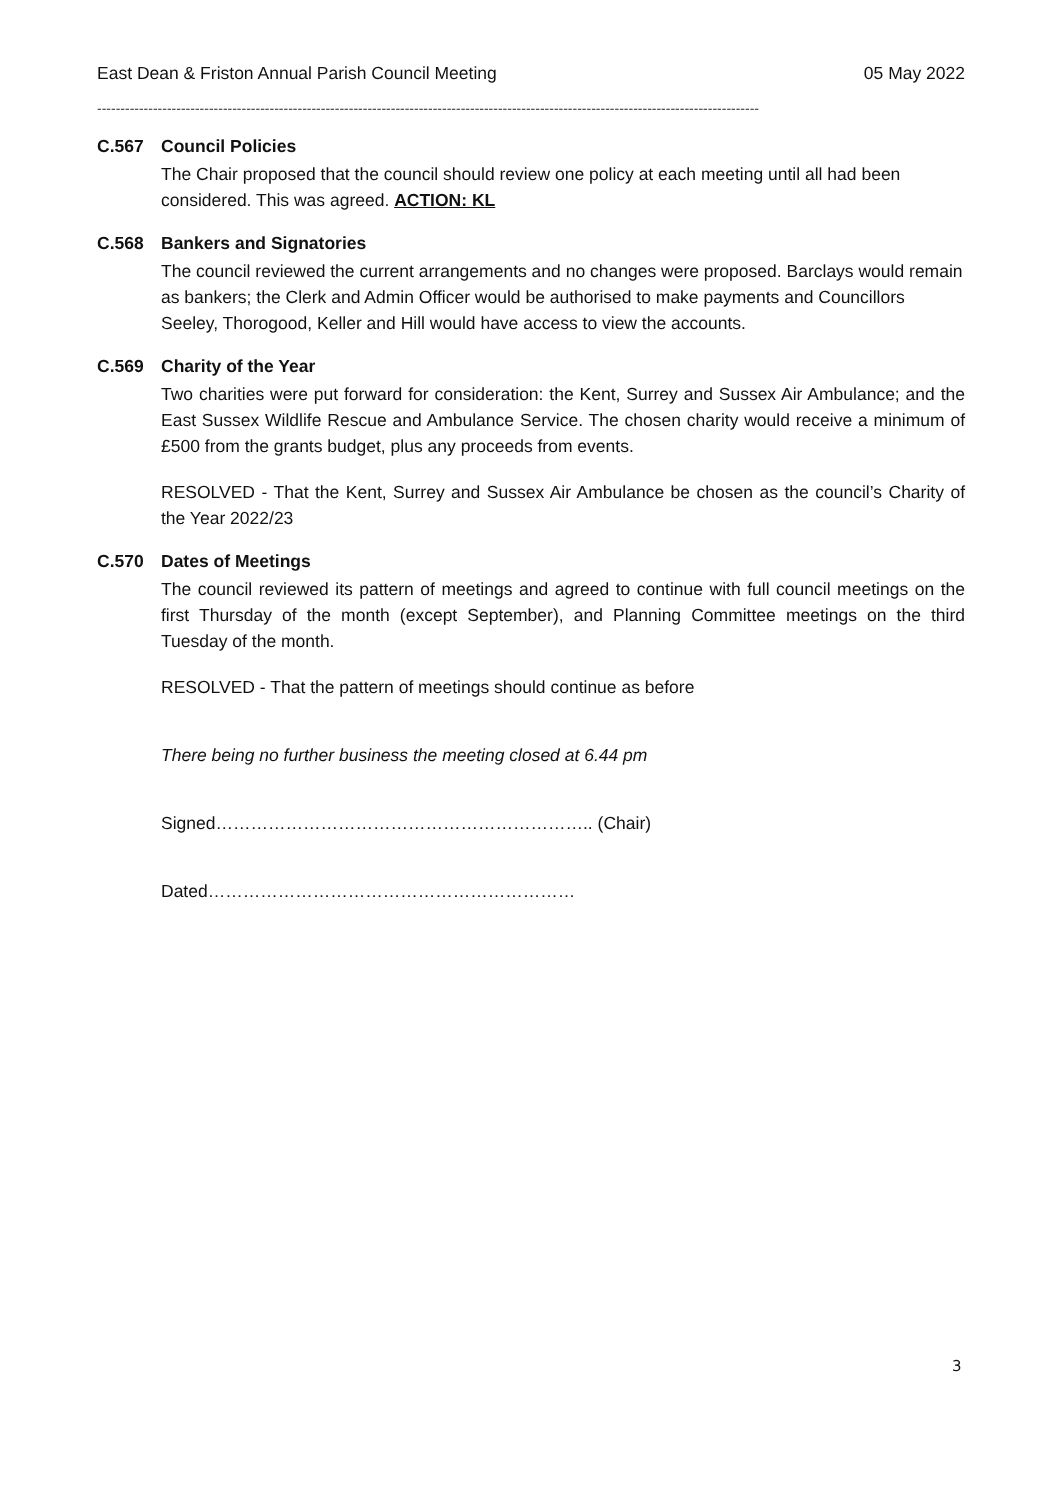East Dean & Friston Annual Parish Council Meeting 05 May 2022
----------------------------------------------------------------------------------------------------------------------------------------------
C.567 Council Policies
The Chair proposed that the council should review one policy at each meeting until all had been considered. This was agreed. ACTION: KL
C.568 Bankers and Signatories
The council reviewed the current arrangements and no changes were proposed. Barclays would remain as bankers; the Clerk and Admin Officer would be authorised to make payments and Councillors Seeley, Thorogood, Keller and Hill would have access to view the accounts.
C.569 Charity of the Year
Two charities were put forward for consideration: the Kent, Surrey and Sussex Air Ambulance; and the East Sussex Wildlife Rescue and Ambulance Service. The chosen charity would receive a minimum of £500 from the grants budget, plus any proceeds from events.
RESOLVED - That the Kent, Surrey and Sussex Air Ambulance be chosen as the council’s Charity of the Year 2022/23
C.570 Dates of Meetings
The council reviewed its pattern of meetings and agreed to continue with full council meetings on the first Thursday of the month (except September), and Planning Committee meetings on the third Tuesday of the month.
RESOLVED - That the pattern of meetings should continue as before
There being no further business the meeting closed at 6.44 pm
Signed……………………………………………………….. (Chair)
Dated………………………………………………………
3